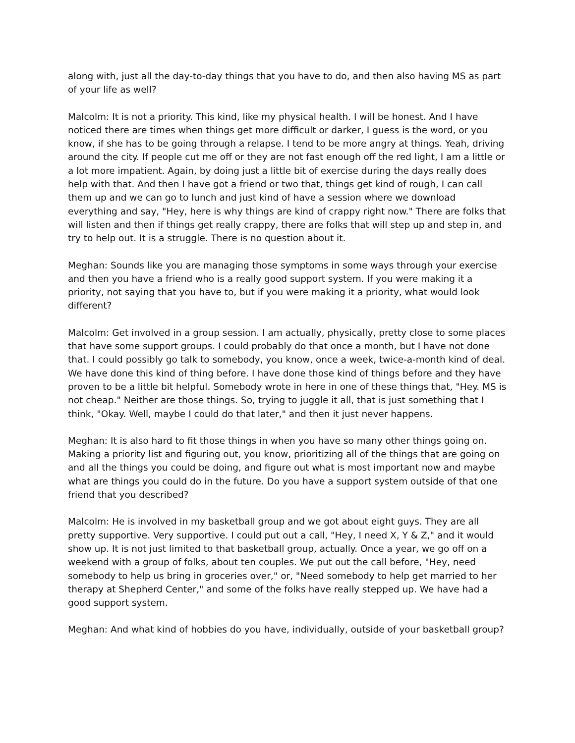along with, just all the day-to-day things that you have to do, and then also having MS as part of your life as well?
Malcolm: It is not a priority. This kind, like my physical health. I will be honest. And I have noticed there are times when things get more difficult or darker, I guess is the word, or you know, if she has to be going through a relapse. I tend to be more angry at things. Yeah, driving around the city. If people cut me off or they are not fast enough off the red light, I am a little or a lot more impatient. Again, by doing just a little bit of exercise during the days really does help with that. And then I have got a friend or two that, things get kind of rough, I can call them up and we can go to lunch and just kind of have a session where we download everything and say, "Hey, here is why things are kind of crappy right now." There are folks that will listen and then if things get really crappy, there are folks that will step up and step in, and try to help out. It is a struggle. There is no question about it.
Meghan: Sounds like you are managing those symptoms in some ways through your exercise and then you have a friend who is a really good support system. If you were making it a priority, not saying that you have to, but if you were making it a priority, what would look different?
Malcolm: Get involved in a group session. I am actually, physically, pretty close to some places that have some support groups. I could probably do that once a month, but I have not done that. I could possibly go talk to somebody, you know, once a week, twice-a-month kind of deal. We have done this kind of thing before. I have done those kind of things before and they have proven to be a little bit helpful. Somebody wrote in here in one of these things that, "Hey. MS is not cheap." Neither are those things. So, trying to juggle it all, that is just something that I think, "Okay. Well, maybe I could do that later," and then it just never happens.
Meghan: It is also hard to fit those things in when you have so many other things going on. Making a priority list and figuring out, you know, prioritizing all of the things that are going on and all the things you could be doing, and figure out what is most important now and maybe what are things you could do in the future. Do you have a support system outside of that one friend that you described?
Malcolm: He is involved in my basketball group and we got about eight guys. They are all pretty supportive. Very supportive. I could put out a call, "Hey, I need X, Y & Z," and it would show up. It is not just limited to that basketball group, actually. Once a year, we go off on a weekend with a group of folks, about ten couples. We put out the call before, "Hey, need somebody to help us bring in groceries over," or, "Need somebody to help get married to her therapy at Shepherd Center," and some of the folks have really stepped up. We have had a good support system.
Meghan: And what kind of hobbies do you have, individually, outside of your basketball group?